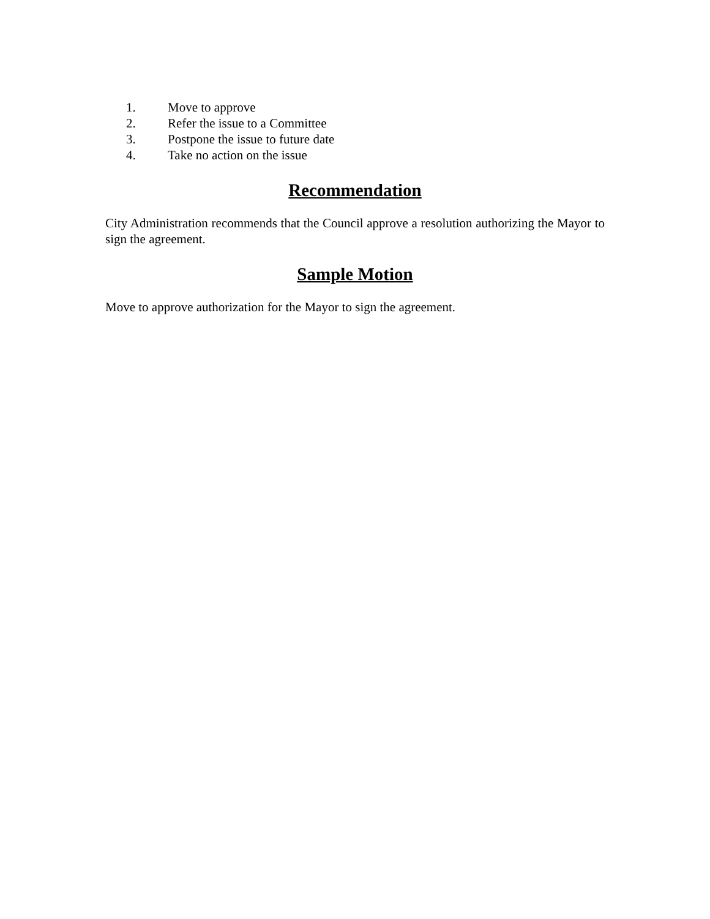1. Move to approve
2. Refer the issue to a Committee
3. Postpone the issue to future date
4. Take no action on the issue
Recommendation
City Administration recommends that the Council approve a resolution authorizing the Mayor to sign the agreement.
Sample Motion
Move to approve authorization for the Mayor to sign the agreement.